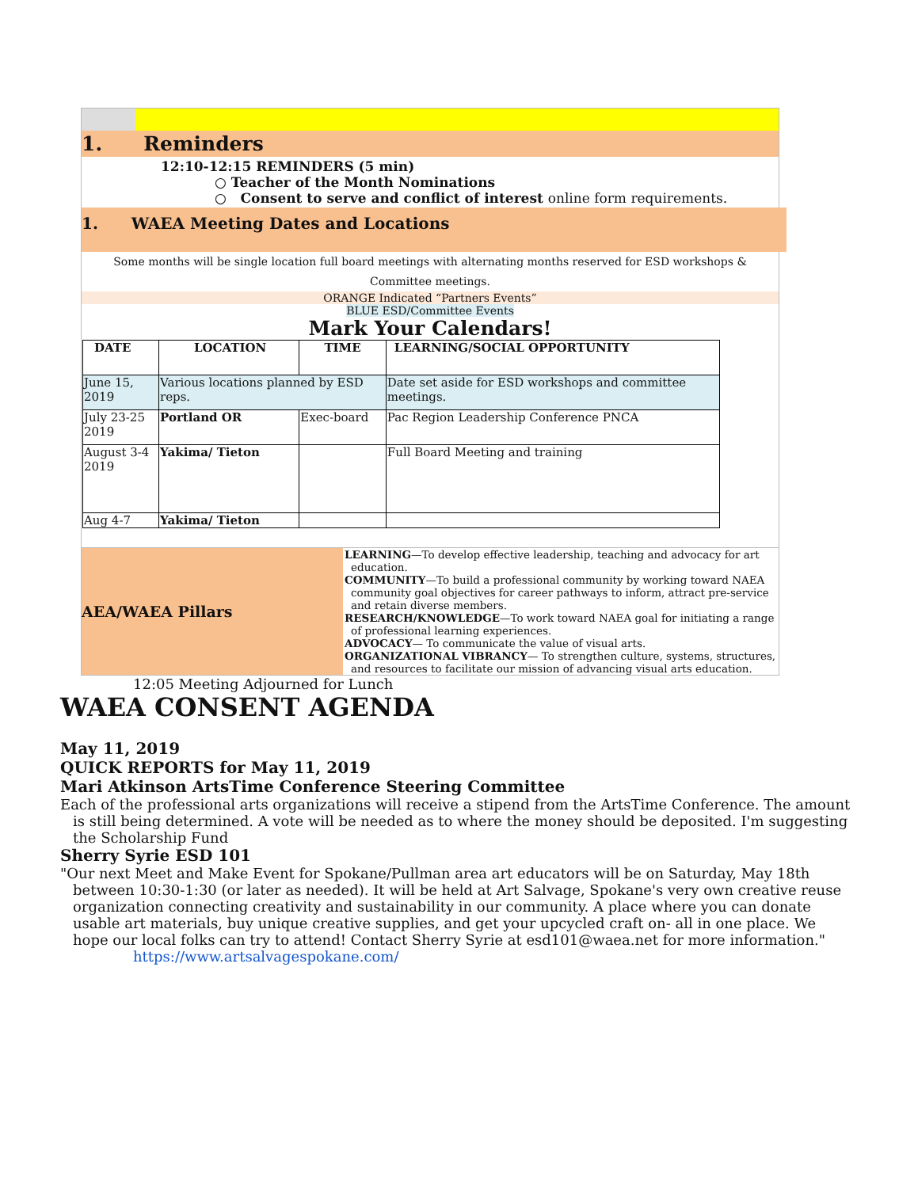1. Reminders
12:10-12:15 REMINDERS (5 min)
○ Teacher of the Month Nominations
○ Consent to serve and conflict of interest online form requirements.
1. WAEA Meeting Dates and Locations
Some months will be single location full board meetings with alternating months reserved for ESD workshops & Committee meetings.
ORANGE Indicated “Partners Events”
BLUE ESD/Committee Events
Mark Your Calendars!
| DATE | LOCATION | TIME | LEARNING/SOCIAL OPPORTUNITY |
| --- | --- | --- | --- |
| June 15, 2019 | Various locations planned by ESD reps. | | Date set aside for ESD workshops and committee meetings. |
| July 23-25 2019 | Portland OR | Exec-board | Pac Region Leadership Conference PNCA |
| August 3-4 2019 | Yakima/ Tieton | | Full Board Meeting and training |
| Aug 4-7 | Yakima/ Tieton | | |
AEA/WAEA Pillars
LEARNING—To develop effective leadership, teaching and advocacy for art education.
COMMUNITY—To build a professional community by working toward NAEA community goal objectives for career pathways to inform, attract pre-service and retain diverse members.
RESEARCH/KNOWLEDGE—To work toward NAEA goal for initiating a range of professional learning experiences.
ADVOCACY— To communicate the value of visual arts.
ORGANIZATIONAL VIBRANCY— To strengthen culture, systems, structures, and resources to facilitate our mission of advancing visual arts education.
12:05 Meeting Adjourned for Lunch
WAEA CONSENT AGENDA
May 11, 2019
QUICK REPORTS for May 11, 2019
Mari Atkinson ArtsTime Conference Steering Committee
Each of the professional arts organizations will receive a stipend from the ArtsTime Conference. The amount is still being determined. A vote will be needed as to where the money should be deposited. I'm suggesting the Scholarship Fund
Sherry Syrie ESD 101
"Our next Meet and Make Event for Spokane/Pullman area art educators will be on Saturday, May 18th between 10:30-1:30 (or later as needed). It will be held at Art Salvage, Spokane's very own creative reuse organization connecting creativity and sustainability in our community. A place where you can donate usable art materials, buy unique creative supplies, and get your upcycled craft on- all in one place. We hope our local folks can try to attend! Contact Sherry Syrie at esd101@waea.net for more information."
https://www.artsalvagespokane.com/